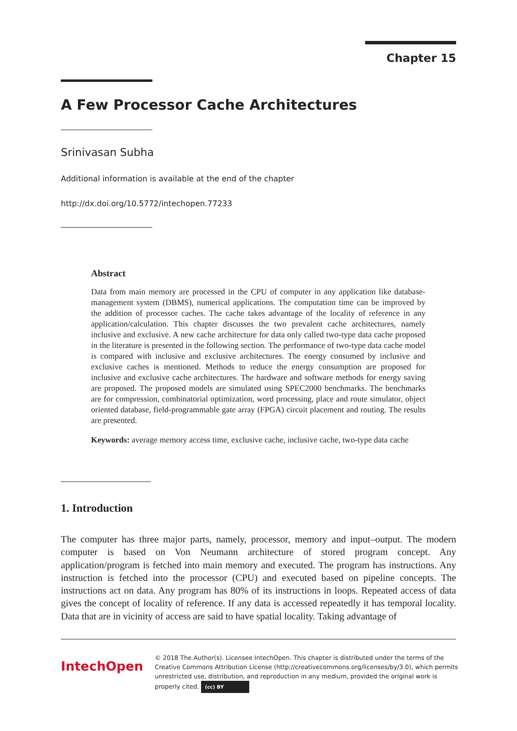Chapter 15
A Few Processor Cache Architectures
Srinivasan Subha
Additional information is available at the end of the chapter
http://dx.doi.org/10.5772/intechopen.77233
Abstract
Data from main memory are processed in the CPU of computer in any application like database-management system (DBMS), numerical applications. The computation time can be improved by the addition of processor caches. The cache takes advantage of the locality of reference in any application/calculation. This chapter discusses the two prevalent cache architectures, namely inclusive and exclusive. A new cache architecture for data only called two-type data cache proposed in the literature is presented in the following section. The performance of two-type data cache model is compared with inclusive and exclusive architectures. The energy consumed by inclusive and exclusive caches is mentioned. Methods to reduce the energy consumption are proposed for inclusive and exclusive cache architectures. The hardware and software methods for energy saving are proposed. The proposed models are simulated using SPEC2000 benchmarks. The benchmarks are for compression, combinatorial optimization, word processing, place and route simulator, object oriented database, field-programmable gate array (FPGA) circuit placement and routing. The results are presented.
Keywords: average memory access time, exclusive cache, inclusive cache, two-type data cache
1. Introduction
The computer has three major parts, namely, processor, memory and input–output. The modern computer is based on Von Neumann architecture of stored program concept. Any application/program is fetched into main memory and executed. The program has instructions. Any instruction is fetched into the processor (CPU) and executed based on pipeline concepts. The instructions act on data. Any program has 80% of its instructions in loops. Repeated access of data gives the concept of locality of reference. If any data is accessed repeatedly it has temporal locality. Data that are in vicinity of access are said to have spatial locality. Taking advantage of
IntechOpen
© 2018 The Author(s). Licensee IntechOpen. This chapter is distributed under the terms of the Creative Commons Attribution License (http://creativecommons.org/licenses/by/3.0), which permits unrestricted use, distribution, and reproduction in any medium, provided the original work is properly cited. (cc) BY